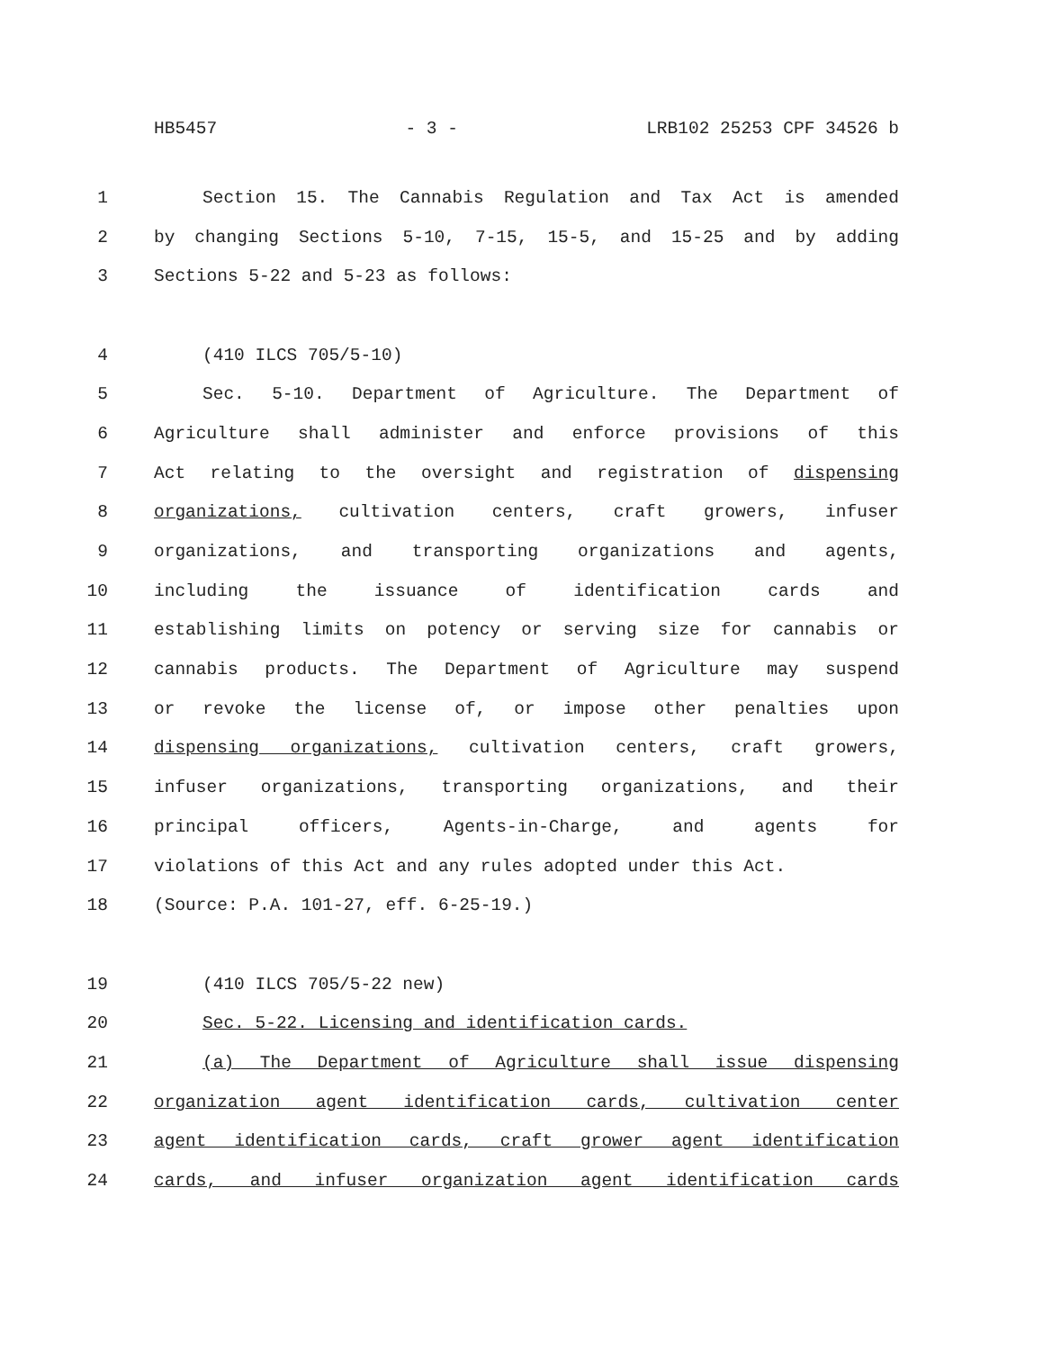HB5457 - 3 - LRB102 25253 CPF 34526 b
1 Section 15. The Cannabis Regulation and Tax Act is amended
2 by changing Sections 5-10, 7-15, 15-5, and 15-25 and by adding
3 Sections 5-22 and 5-23 as follows:
4 (410 ILCS 705/5-10)
5 Sec. 5-10. Department of Agriculture. The Department of
6 Agriculture shall administer and enforce provisions of this
7 Act relating to the oversight and registration of dispensing
8 organizations, cultivation centers, craft growers, infuser
9 organizations, and transporting organizations and agents,
10 including the issuance of identification cards and
11 establishing limits on potency or serving size for cannabis or
12 cannabis products. The Department of Agriculture may suspend
13 or revoke the license of, or impose other penalties upon
14 dispensing organizations, cultivation centers, craft growers,
15 infuser organizations, transporting organizations, and their
16 principal officers, Agents-in-Charge, and agents for
17 violations of this Act and any rules adopted under this Act.
18 (Source: P.A. 101-27, eff. 6-25-19.)
19 (410 ILCS 705/5-22 new)
20 Sec. 5-22. Licensing and identification cards.
21 (a) The Department of Agriculture shall issue dispensing
22 organization agent identification cards, cultivation center
23 agent identification cards, craft grower agent identification
24 cards, and infuser organization agent identification cards